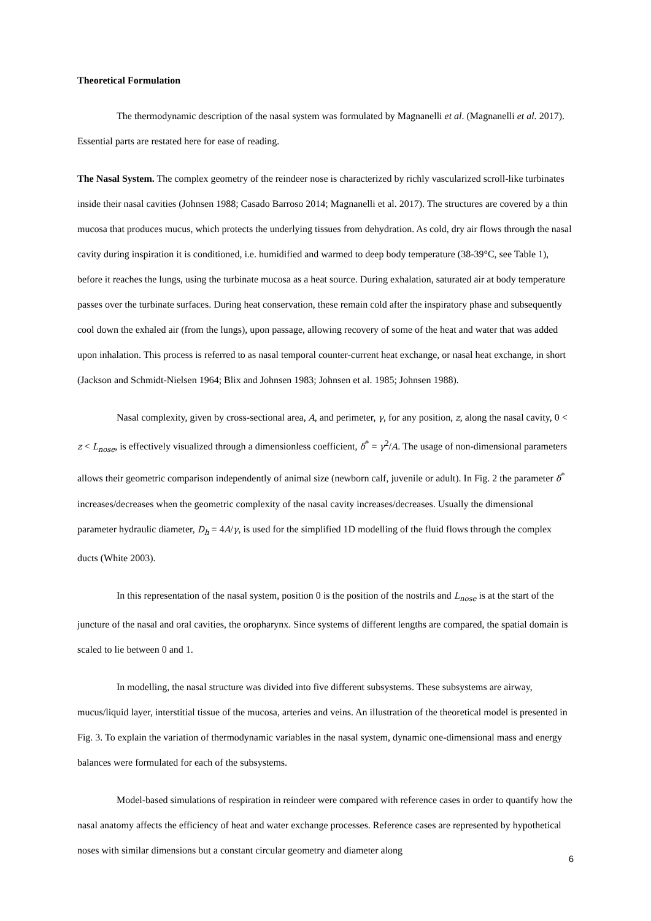Theoretical Formulation
The thermodynamic description of the nasal system was formulated by Magnanelli et al. (Magnanelli et al. 2017). Essential parts are restated here for ease of reading.
The Nasal System. The complex geometry of the reindeer nose is characterized by richly vascularized scroll-like turbinates inside their nasal cavities (Johnsen 1988; Casado Barroso 2014; Magnanelli et al. 2017). The structures are covered by a thin mucosa that produces mucus, which protects the underlying tissues from dehydration. As cold, dry air flows through the nasal cavity during inspiration it is conditioned, i.e. humidified and warmed to deep body temperature (38-39°C, see Table 1), before it reaches the lungs, using the turbinate mucosa as a heat source. During exhalation, saturated air at body temperature passes over the turbinate surfaces. During heat conservation, these remain cold after the inspiratory phase and subsequently cool down the exhaled air (from the lungs), upon passage, allowing recovery of some of the heat and water that was added upon inhalation. This process is referred to as nasal temporal counter-current heat exchange, or nasal heat exchange, in short (Jackson and Schmidt-Nielsen 1964; Blix and Johnsen 1983; Johnsen et al. 1985; Johnsen 1988).
Nasal complexity, given by cross-sectional area, A, and perimeter, γ, for any position, z, along the nasal cavity, 0 < z < L<sub>nose</sub>, is effectively visualized through a dimensionless coefficient, δ<sup>*</sup> = γ<sup>2</sup>/A. The usage of non-dimensional parameters allows their geometric comparison independently of animal size (newborn calf, juvenile or adult). In Fig. 2 the parameter δ<sup>*</sup> increases/decreases when the geometric complexity of the nasal cavity increases/decreases. Usually the dimensional parameter hydraulic diameter, D<sub>h</sub> = 4A/γ, is used for the simplified 1D modelling of the fluid flows through the complex ducts (White 2003).
In this representation of the nasal system, position 0 is the position of the nostrils and L<sub>nose</sub> is at the start of the juncture of the nasal and oral cavities, the oropharynx. Since systems of different lengths are compared, the spatial domain is scaled to lie between 0 and 1.
In modelling, the nasal structure was divided into five different subsystems. These subsystems are airway, mucus/liquid layer, interstitial tissue of the mucosa, arteries and veins. An illustration of the theoretical model is presented in Fig. 3. To explain the variation of thermodynamic variables in the nasal system, dynamic one-dimensional mass and energy balances were formulated for each of the subsystems.
Model-based simulations of respiration in reindeer were compared with reference cases in order to quantify how the nasal anatomy affects the efficiency of heat and water exchange processes. Reference cases are represented by hypothetical noses with similar dimensions but a constant circular geometry and diameter along
6